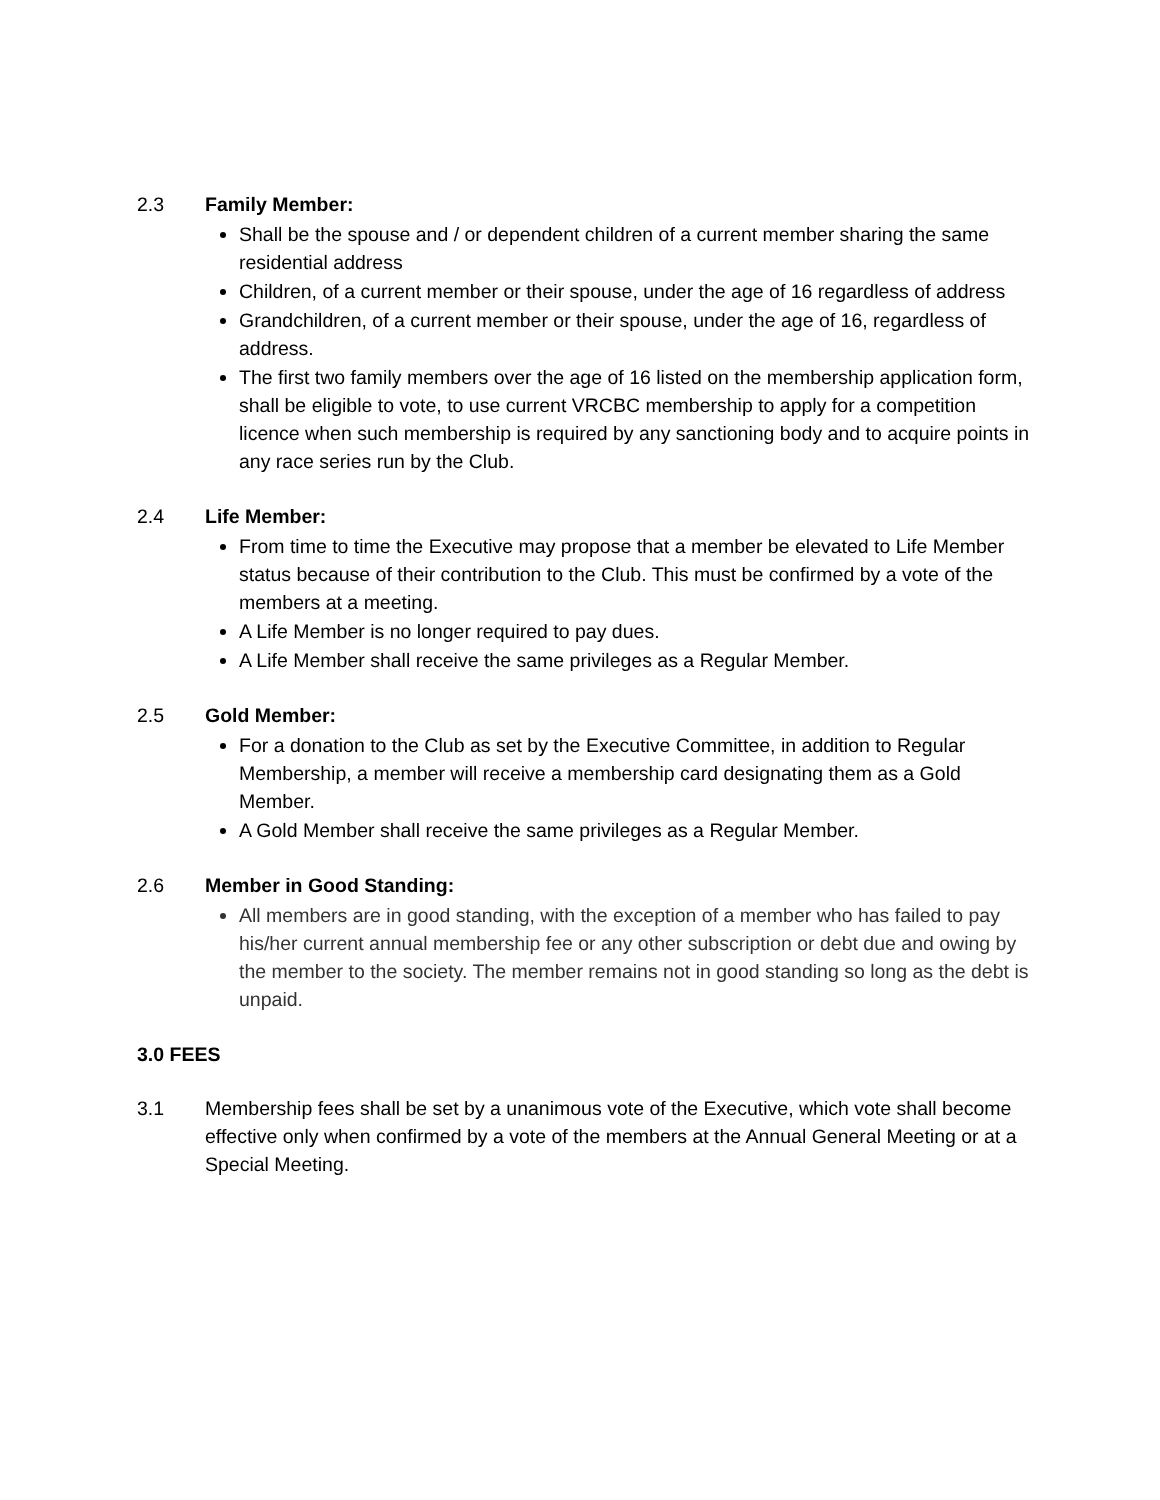2.3 Family Member:
Shall be the spouse and / or dependent children of a current member sharing the same residential address
Children, of a current member or their spouse, under the age of 16 regardless of address
Grandchildren, of a current member or their spouse, under the age of 16, regardless of address.
The first two family members over the age of 16 listed on the membership application form, shall be eligible to vote, to use current VRCBC membership to apply for a competition licence when such membership is required by any sanctioning body and to acquire points in any race series run by the Club.
2.4 Life Member:
From time to time the Executive may propose that a member be elevated to Life Member status because of their contribution to the Club. This must be confirmed by a vote of the members at a meeting.
A Life Member is no longer required to pay dues.
A Life Member shall receive the same privileges as a Regular Member.
2.5 Gold Member:
For a donation to the Club as set by the Executive Committee, in addition to Regular Membership, a member will receive a membership card designating them as a Gold Member.
A Gold Member shall receive the same privileges as a Regular Member.
2.6 Member in Good Standing:
All members are in good standing, with the exception of a member who has failed to pay his/her current annual membership fee or any other subscription or debt due and owing by the member to the society. The member remains not in good standing so long as the debt is unpaid.
3.0 FEES
3.1 Membership fees shall be set by a unanimous vote of the Executive, which vote shall become effective only when confirmed by a vote of the members at the Annual General Meeting or at a Special Meeting.